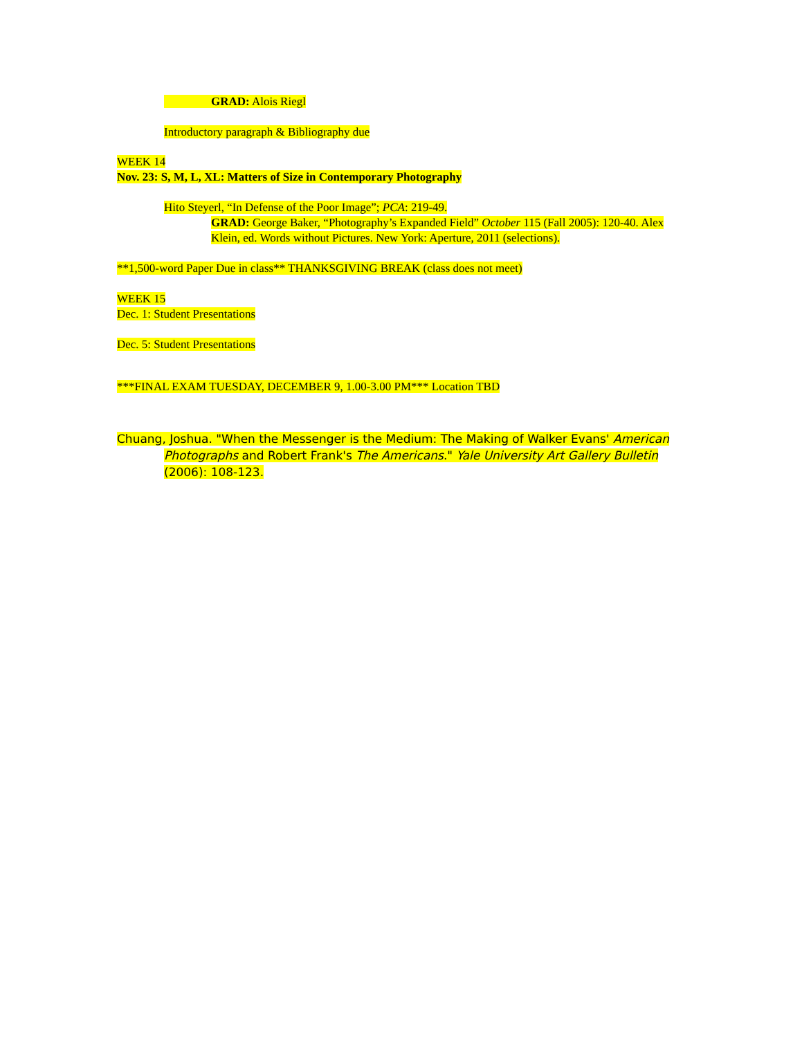GRAD: Alois Riegl
Introductory paragraph & Bibliography due
WEEK 14
Nov. 23: S, M, L, XL: Matters of Size in Contemporary Photography
Hito Steyerl, “In Defense of the Poor Image”; PCA: 219-49.
GRAD: George Baker, “Photography’s Expanded Field” October 115 (Fall 2005): 120-40. Alex Klein, ed. Words without Pictures. New York: Aperture, 2011 (selections).
**1,500-word Paper Due in class** THANKSGIVING BREAK (class does not meet)
WEEK 15
Dec. 1: Student Presentations
Dec. 5: Student Presentations
***FINAL EXAM TUESDAY, DECEMBER 9, 1.00-3.00 PM*** Location TBD
Chuang, Joshua. "When the Messenger is the Medium: The Making of Walker Evans' American
Photographs and Robert Frank's The Americans." Yale University Art Gallery Bulletin (2006): 108-123.